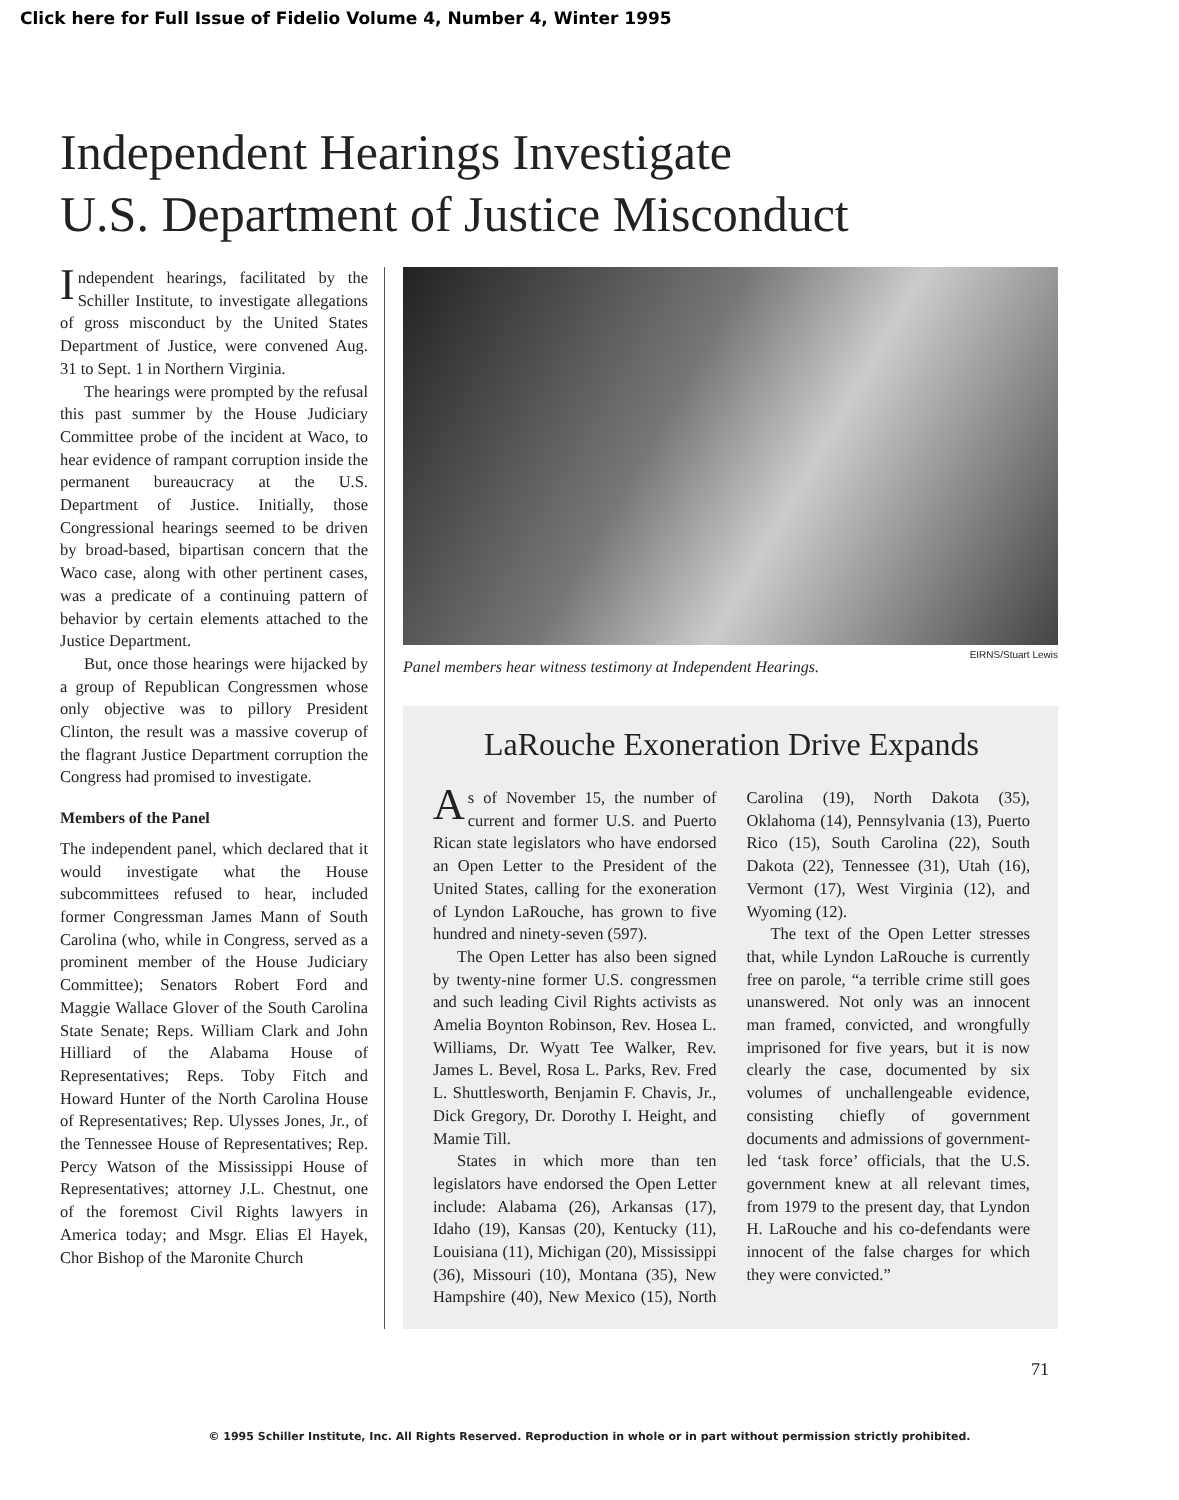Click here for Full Issue of Fidelio Volume 4, Number 4, Winter 1995
Independent Hearings Investigate
U.S. Department of Justice Misconduct
Independent hearings, facilitated by the Schiller Institute, to investigate allegations of gross misconduct by the United States Department of Justice, were convened Aug. 31 to Sept. 1 in Northern Virginia.
The hearings were prompted by the refusal this past summer by the House Judiciary Committee probe of the incident at Waco, to hear evidence of rampant corruption inside the permanent bureaucracy at the U.S. Department of Justice. Initially, those Congressional hearings seemed to be driven by broad-based, bipartisan concern that the Waco case, along with other pertinent cases, was a predicate of a continuing pattern of behavior by certain elements attached to the Justice Department.
But, once those hearings were hijacked by a group of Republican Congressmen whose only objective was to pillory President Clinton, the result was a massive coverup of the flagrant Justice Department corruption the Congress had promised to investigate.
Members of the Panel
The independent panel, which declared that it would investigate what the House subcommittees refused to hear, included former Congressman James Mann of South Carolina (who, while in Congress, served as a prominent member of the House Judiciary Committee); Senators Robert Ford and Maggie Wallace Glover of the South Carolina State Senate; Reps. William Clark and John Hilliard of the Alabama House of Representatives; Reps. Toby Fitch and Howard Hunter of the North Carolina House of Representatives; Rep. Ulysses Jones, Jr., of the Tennessee House of Representatives; Rep. Percy Watson of the Mississippi House of Representatives; attorney J.L. Chestnut, one of the foremost Civil Rights lawyers in America today; and Msgr. Elias El Hayek, Chor Bishop of the Maronite Church
EIRNS/Stuart Lewis
Panel members hear witness testimony at Independent Hearings.
LaRouche Exoneration Drive Expands
As of November 15, the number of current and former U.S. and Puerto Rican state legislators who have endorsed an Open Letter to the President of the United States, calling for the exoneration of Lyndon LaRouche, has grown to five hundred and ninety-seven (597).
The Open Letter has also been signed by twenty-nine former U.S. congressmen and such leading Civil Rights activists as Amelia Boynton Robinson, Rev. Hosea L. Williams, Dr. Wyatt Tee Walker, Rev. James L. Bevel, Rosa L. Parks, Rev. Fred L. Shuttlesworth, Benjamin F. Chavis, Jr., Dick Gregory, Dr. Dorothy I. Height, and Mamie Till.
States in which more than ten legislators have endorsed the Open Letter include: Alabama (26), Arkansas (17), Idaho (19), Kansas (20), Kentucky (11), Louisiana (11), Michigan (20), Mississippi (36), Missouri (10), Montana (35), New Hampshire (40), New Mexico (15), North Carolina (19), North Dakota (35), Oklahoma (14), Pennsylvania (13), Puerto Rico (15), South Carolina (22), South Dakota (22), Tennessee (31), Utah (16), Vermont (17), West Virginia (12), and Wyoming (12).
The text of the Open Letter stresses that, while Lyndon LaRouche is currently free on parole, “a terrible crime still goes unanswered. Not only was an innocent man framed, convicted, and wrongfully imprisoned for five years, but it is now clearly the case, documented by six volumes of unchallengeable evidence, consisting chiefly of government documents and admissions of government-led ‘task force’ officials, that the U.S. government knew at all relevant times, from 1979 to the present day, that Lyndon H. LaRouche and his co-defendants were innocent of the false charges for which they were convicted.”
71
© 1995 Schiller Institute, Inc. All Rights Reserved. Reproduction in whole or in part without permission strictly prohibited.